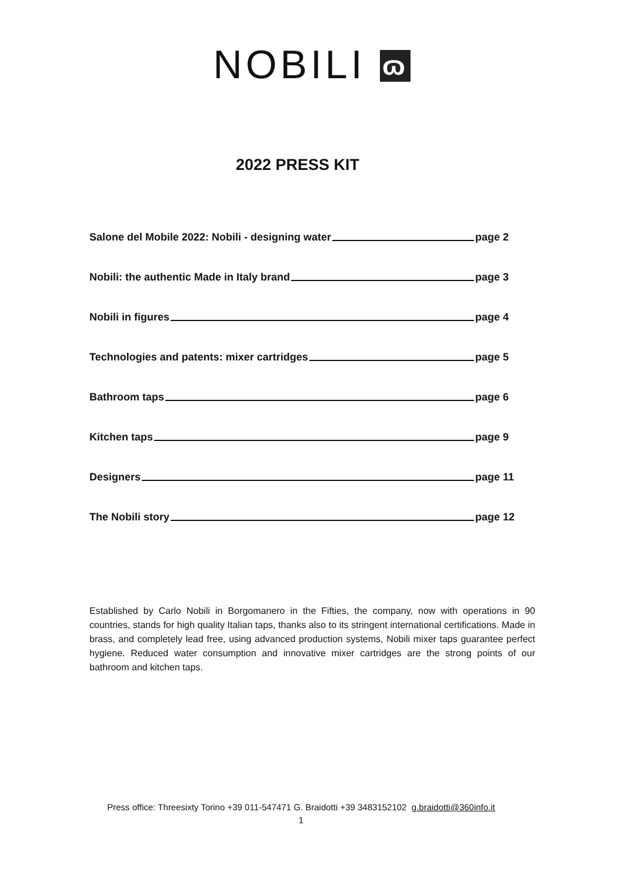NOBILI ɷ
2022 PRESS KIT
Salone del Mobile 2022: Nobili - designing water page 2
Nobili: the authentic Made in Italy brand page 3
Nobili in figures page 4
Technologies and patents: mixer cartridges page 5
Bathroom taps page 6
Kitchen taps page 9
Designers page 11
The Nobili story page 12
Established by Carlo Nobili in Borgomanero in the Fifties, the company, now with operations in 90 countries, stands for high quality Italian taps, thanks also to its stringent international certifications. Made in brass, and completely lead free, using advanced production systems, Nobili mixer taps guarantee perfect hygiene. Reduced water consumption and innovative mixer cartridges are the strong points of our bathroom and kitchen taps.
Press office: Threesixty Torino +39 011-547471 G. Braidotti +39 3483152102 g.braidotti@360info.it
1